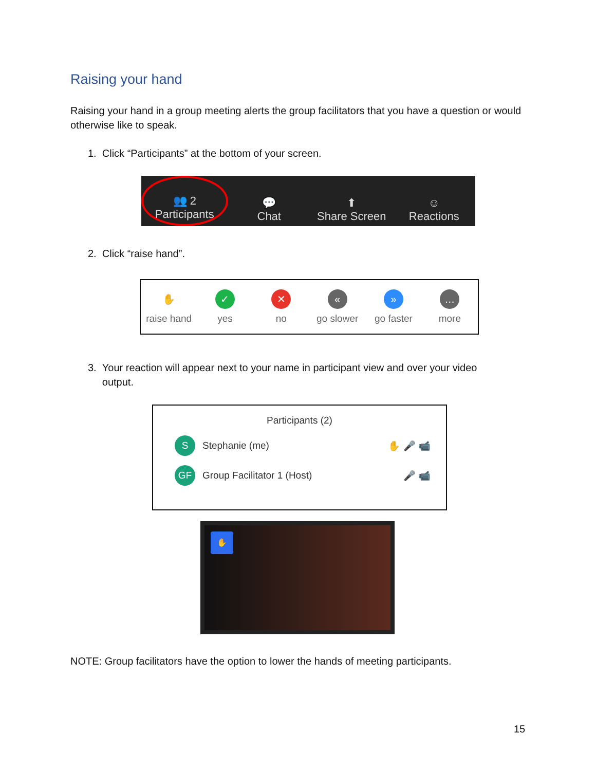Raising your hand
Raising your hand in a group meeting alerts the group facilitators that you have a question or would otherwise like to speak.
1. Click “Participants” at the bottom of your screen.
👥 2
Participants
💬
Chat
⬆
Share Screen
☺
Reactions
2. Click “raise hand”.
✋
raise hand
✓
yes
✕
no
«
go slower
»
go faster
…
more
3. Your reaction will appear next to your name in participant view and over your video
output.
Participants (2)
S Stephanie (me) ✋ 🎤 📹
GF Group Facilitator 1 (Host) 🎤 📹
✋
NOTE: Group facilitators have the option to lower the hands of meeting participants.
15